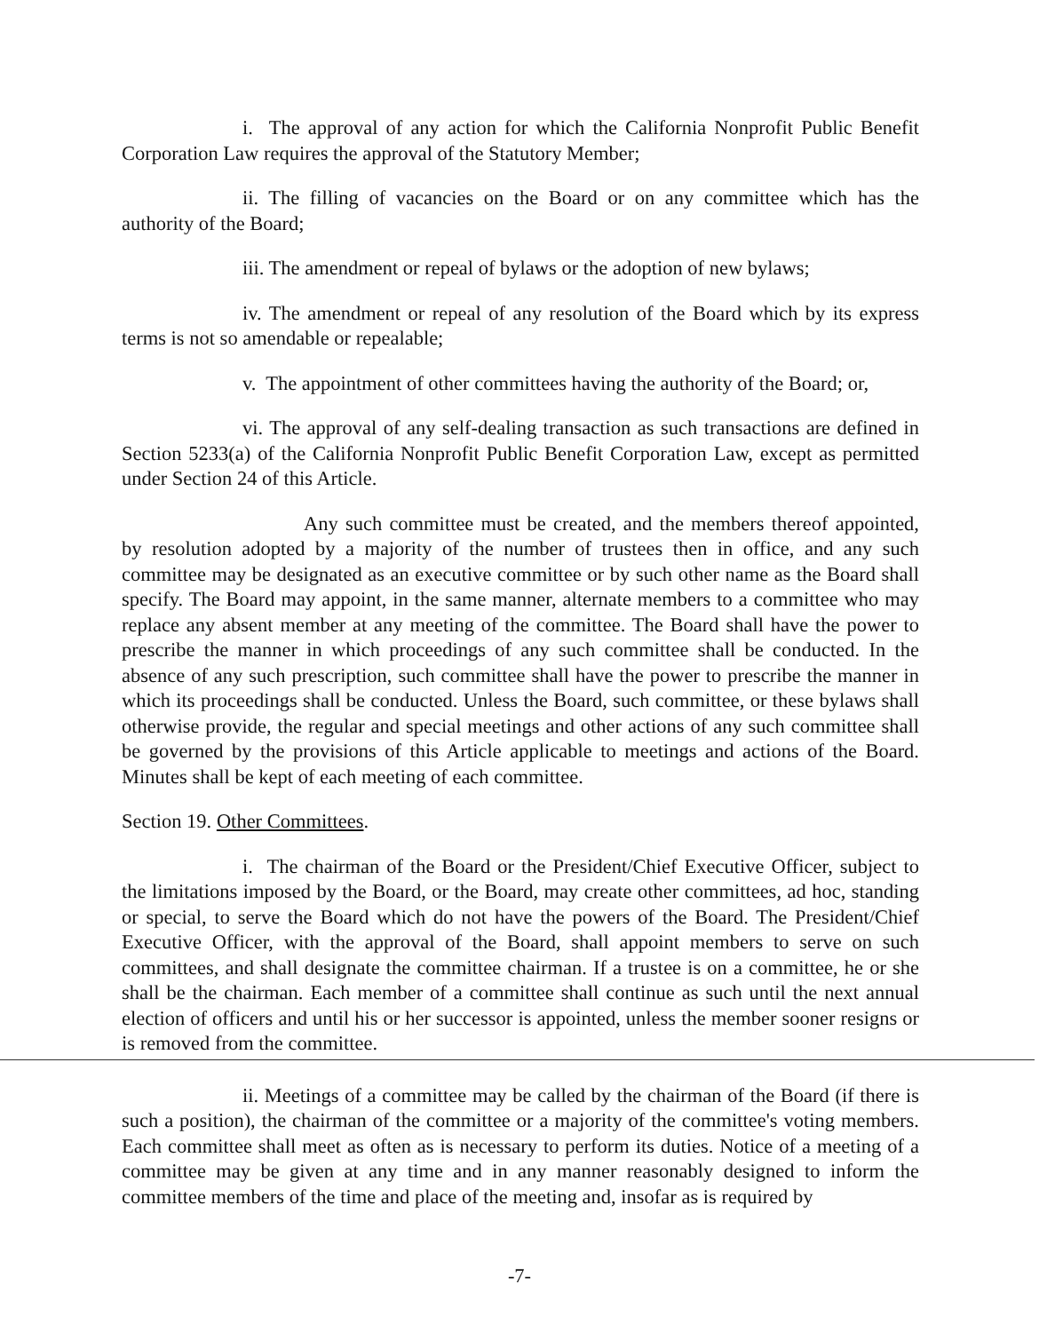i. The approval of any action for which the California Nonprofit Public Benefit Corporation Law requires the approval of the Statutory Member;
ii. The filling of vacancies on the Board or on any committee which has the authority of the Board;
iii. The amendment or repeal of bylaws or the adoption of new bylaws;
iv. The amendment or repeal of any resolution of the Board which by its express terms is not so amendable or repealable;
v. The appointment of other committees having the authority of the Board; or,
vi. The approval of any self-dealing transaction as such transactions are defined in Section 5233(a) of the California Nonprofit Public Benefit Corporation Law, except as permitted under Section 24 of this Article.
Any such committee must be created, and the members thereof appointed, by resolution adopted by a majority of the number of trustees then in office, and any such committee may be designated as an executive committee or by such other name as the Board shall specify. The Board may appoint, in the same manner, alternate members to a committee who may replace any absent member at any meeting of the committee. The Board shall have the power to prescribe the manner in which proceedings of any such committee shall be conducted. In the absence of any such prescription, such committee shall have the power to prescribe the manner in which its proceedings shall be conducted. Unless the Board, such committee, or these bylaws shall otherwise provide, the regular and special meetings and other actions of any such committee shall be governed by the provisions of this Article applicable to meetings and actions of the Board. Minutes shall be kept of each meeting of each committee.
Section 19. Other Committees.
i. The chairman of the Board or the President/Chief Executive Officer, subject to the limitations imposed by the Board, or the Board, may create other committees, ad hoc, standing or special, to serve the Board which do not have the powers of the Board. The President/Chief Executive Officer, with the approval of the Board, shall appoint members to serve on such committees, and shall designate the committee chairman. If a trustee is on a committee, he or she shall be the chairman. Each member of a committee shall continue as such until the next annual election of officers and until his or her successor is appointed, unless the member sooner resigns or is removed from the committee.
ii. Meetings of a committee may be called by the chairman of the Board (if there is such a position), the chairman of the committee or a majority of the committee's voting members. Each committee shall meet as often as is necessary to perform its duties. Notice of a meeting of a committee may be given at any time and in any manner reasonably designed to inform the committee members of the time and place of the meeting and, insofar as is required by
-7-